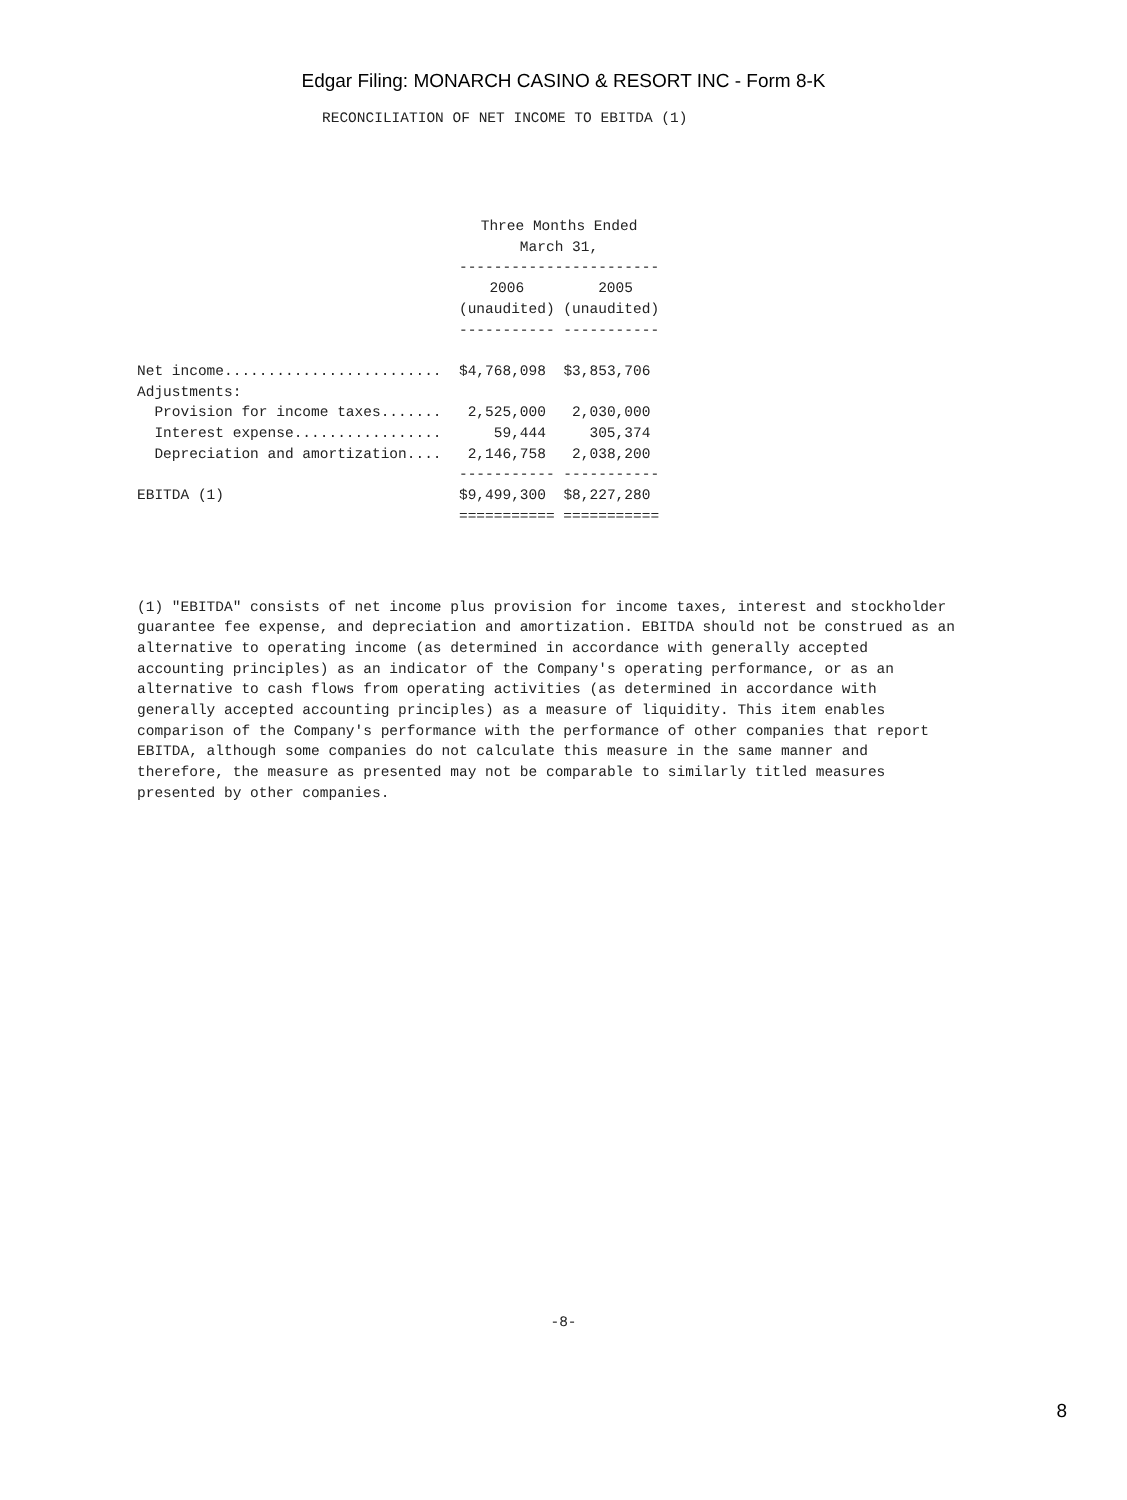Edgar Filing: MONARCH CASINO & RESORT INC - Form 8-K
RECONCILIATION OF NET INCOME TO EBITDA (1)
| | Three Months Ended March 31, ----------------------- | |
| --- | --- | --- |
| | 2006 (unaudited) ----------- | 2005 (unaudited) ----------- |
| Net income......................... | $4,768,098 | $3,853,706 |
| Adjustments: | | |
| Provision for income taxes....... | 2,525,000 | 2,030,000 |
| Interest expense................. | 59,444 | 305,374 |
| Depreciation and amortization.... | 2,146,758 | 2,038,200 |
| | ----------- | ----------- |
| EBITDA (1) | $9,499,300 | $8,227,280 |
| | =========== | =========== |
(1) "EBITDA" consists of net income plus provision for income taxes, interest and stockholder guarantee fee expense, and depreciation and amortization. EBITDA should not be construed as an alternative to operating income (as determined in accordance with generally accepted accounting principles) as an indicator of the Company's operating performance, or as an alternative to cash flows from operating activities (as determined in accordance with generally accepted accounting principles) as a measure of liquidity. This item enables comparison of the Company's performance with the performance of other companies that report EBITDA, although some companies do not calculate this measure in the same manner and therefore, the measure as presented may not be comparable to similarly titled measures presented by other companies.
-8-
8